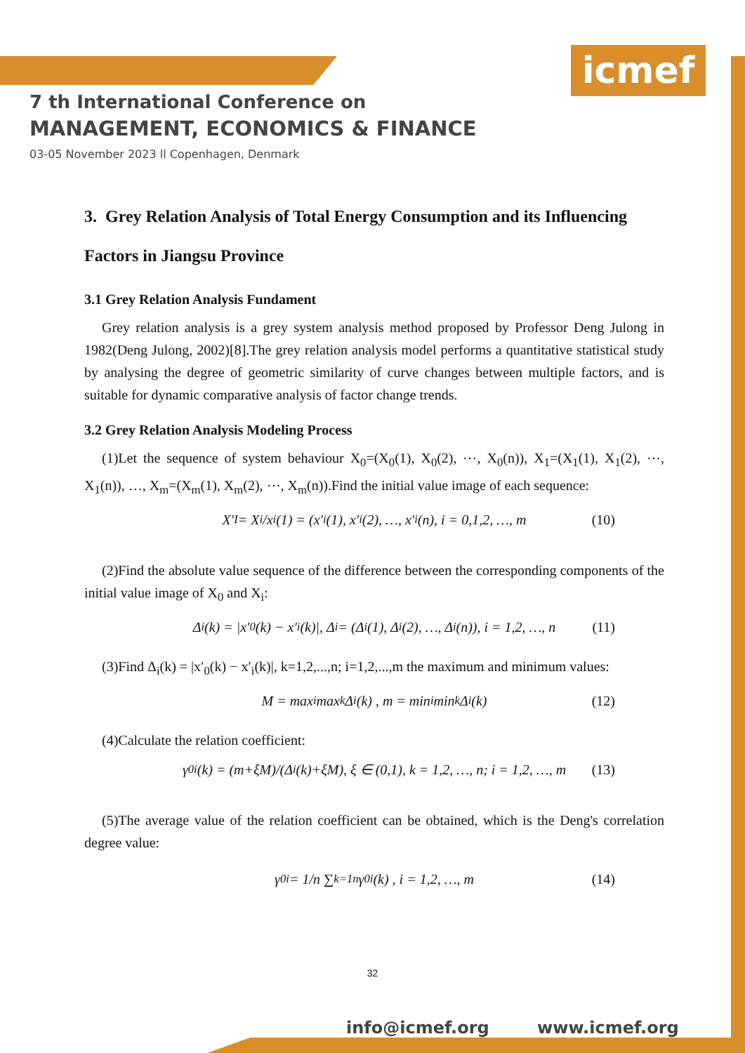icmef
7 th International Conference on
MANAGEMENT, ECONOMICS & FINANCE
03-05 November 2023 ll Copenhagen, Denmark
3. Grey Relation Analysis of Total Energy Consumption and its Influencing Factors in Jiangsu Province
3.1 Grey Relation Analysis Fundament
Grey relation analysis is a grey system analysis method proposed by Professor Deng Julong in 1982(Deng Julong, 2002)[8].The grey relation analysis model performs a quantitative statistical study by analysing the degree of geometric similarity of curve changes between multiple factors, and is suitable for dynamic comparative analysis of factor change trends.
3.2 Grey Relation Analysis Modeling Process
(1)Let the sequence of system behaviour X<sub>0</sub>=(X<sub>0</sub>(1), X<sub>0</sub>(2), ⋯, X<sub>0</sub>(n)), X<sub>1</sub>=(X<sub>1</sub>(1), X<sub>1</sub>(2), ⋯, X<sub>1</sub>(n)), …, X<sub>m</sub>=(X<sub>m</sub>(1), X<sub>m</sub>(2), ⋯, X<sub>m</sub>(n)).Find the initial value image of each sequence:
X′<sub>I</sub> = X<sub>i</sub>/x<sub>i</sub>(1) = (x′<sub>i</sub>(1), x′<sub>i</sub>(2), …, x′<sub>i</sub>(n), i = 0,1,2, …, m (10)
(2)Find the absolute value sequence of the difference between the corresponding components of the initial value image of X<sub>0</sub> and X<sub>i</sub>:
Δ<sub>i</sub>(k) = |x′<sub>0</sub>(k) − x′<sub>i</sub>(k)|, Δ<sub>i</sub> = (Δ<sub>i</sub>(1), Δ<sub>i</sub>(2), …, Δ<sub>i</sub>(n)), i = 1,2, …, n (11)
(3)Find Δ<sub>i</sub>(k) = |x′<sub>0</sub>(k) − x′<sub>i</sub>(k)|, k=1,2,...,n; i=1,2,...,m the maximum and minimum values:
M = max<sub>i</sub> max<sub>k</sub> Δ<sub>i</sub>(k) , m = min<sub>i</sub> min<sub>k</sub> Δ<sub>i</sub>(k) (12)
(4)Calculate the relation coefficient:
γ<sub>0i</sub>(k) = (m+ξM)/(Δ<sub>i</sub>(k)+ξM), ξ ∈ (0,1), k = 1,2, …, n; i = 1,2, …, m (13)
(5)The average value of the relation coefficient can be obtained, which is the Deng's correlation degree value:
γ<sub>0i</sub> = 1/n ∑<sub>k=1</sub><sup>n</sup> γ<sub>0i</sub>(k) , i = 1,2, …, m (14)
32
info@icmef.org www.icmef.org